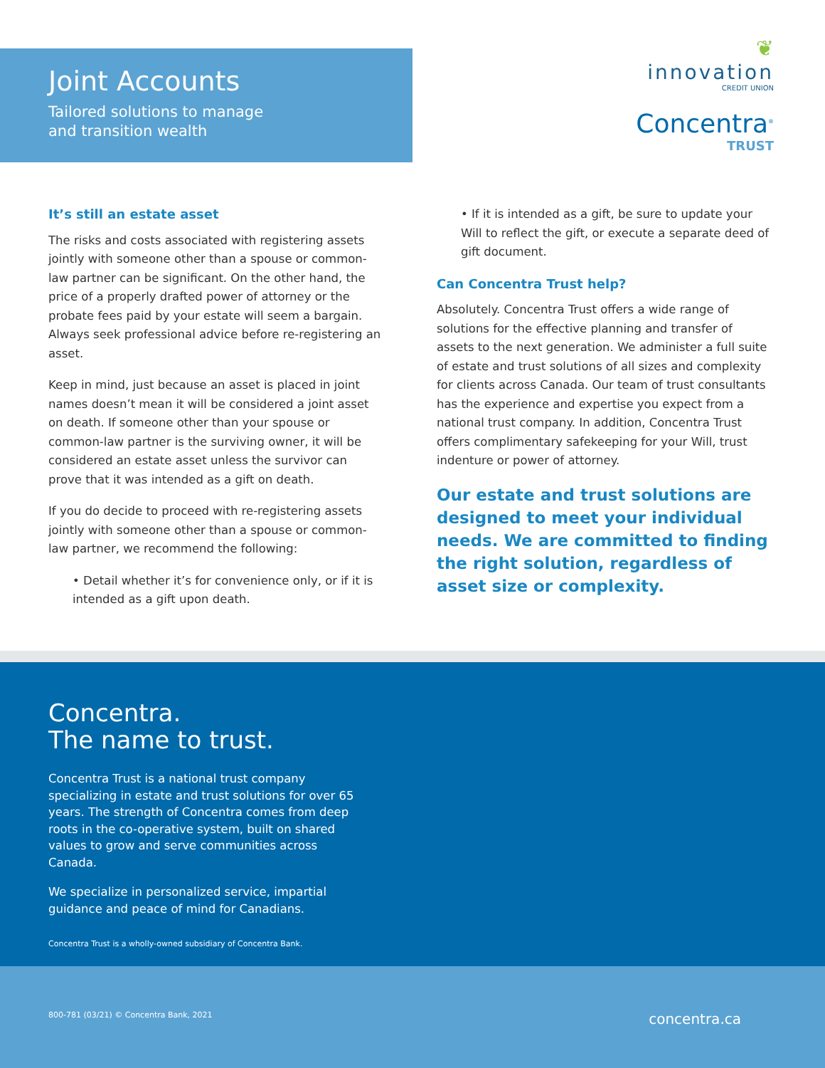Joint Accounts
Tailored solutions to manage
and transition wealth
❦
innovation
CREDIT UNION
Concentra<sup>®</sup>
TRUST
It’s still an estate asset
The risks and costs associated with registering assets jointly with someone other than a spouse or common-law partner can be significant. On the other hand, the price of a properly drafted power of attorney or the probate fees paid by your estate will seem a bargain. Always seek professional advice before re-registering an asset.
Keep in mind, just because an asset is placed in joint names doesn’t mean it will be considered a joint asset on death. If someone other than your spouse or common-law partner is the surviving owner, it will be considered an estate asset unless the survivor can prove that it was intended as a gift on death.
If you do decide to proceed with re-registering assets jointly with someone other than a spouse or common-law partner, we recommend the following:
• Detail whether it’s for convenience only, or if it is intended as a gift upon death.
• If it is intended as a gift, be sure to update your Will to reflect the gift, or execute a separate deed of gift document.
Can Concentra Trust help?
Absolutely. Concentra Trust offers a wide range of solutions for the effective planning and transfer of assets to the next generation. We administer a full suite of estate and trust solutions of all sizes and complexity for clients across Canada. Our team of trust consultants has the experience and expertise you expect from a national trust company. In addition, Concentra Trust offers complimentary safekeeping for your Will, trust indenture or power of attorney.
Our estate and trust solutions are designed to meet your individual needs. We are committed to finding the right solution, regardless of asset size or complexity.
Concentra.
The name to trust.
Concentra Trust is a national trust company specializing in estate and trust solutions for over 65 years. The strength of Concentra comes from deep roots in the co-operative system, built on shared values to grow and serve communities across Canada.
We specialize in personalized service, impartial guidance and peace of mind for Canadians.
Concentra Trust is a wholly-owned subsidiary of Concentra Bank.
800-781 (03/21) © Concentra Bank, 2021 concentra.ca